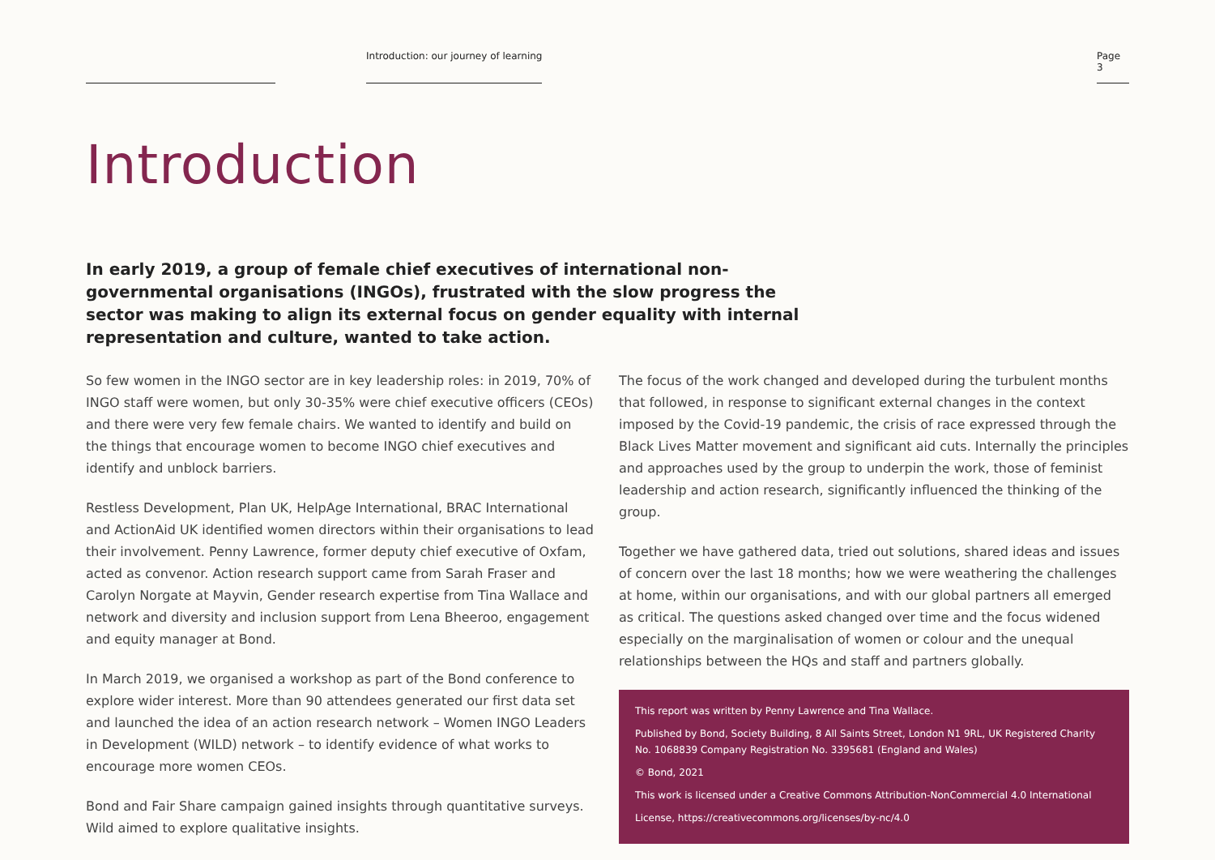Introduction: our journey of learning
Page 3
Introduction
In early 2019, a group of female chief executives of international non-governmental organisations (INGOs), frustrated with the slow progress the sector was making to align its external focus on gender equality with internal representation and culture, wanted to take action.
So few women in the INGO sector are in key leadership roles: in 2019, 70% of INGO staff were women, but only 30-35% were chief executive officers (CEOs) and there were very few female chairs. We wanted to identify and build on the things that encourage women to become INGO chief executives and identify and unblock barriers.
Restless Development, Plan UK, HelpAge International, BRAC International and ActionAid UK identified women directors within their organisations to lead their involvement. Penny Lawrence, former deputy chief executive of Oxfam, acted as convenor. Action research support came from Sarah Fraser and Carolyn Norgate at Mayvin, Gender research expertise from Tina Wallace and network and diversity and inclusion support from Lena Bheeroo, engagement and equity manager at Bond.
In March 2019, we organised a workshop as part of the Bond conference to explore wider interest. More than 90 attendees generated our first data set and launched the idea of an action research network – Women INGO Leaders in Development (WILD) network – to identify evidence of what works to encourage more women CEOs.
Bond and Fair Share campaign gained insights through quantitative surveys. Wild aimed to explore qualitative insights.
The focus of the work changed and developed during the turbulent months that followed, in response to significant external changes in the context imposed by the Covid-19 pandemic, the crisis of race expressed through the Black Lives Matter movement and significant aid cuts. Internally the principles and approaches used by the group to underpin the work, those of feminist leadership and action research, significantly influenced the thinking of the group.
Together we have gathered data, tried out solutions, shared ideas and issues of concern over the last 18 months; how we were weathering the challenges at home, within our organisations, and with our global partners all emerged as critical. The questions asked changed over time and the focus widened especially on the marginalisation of women or colour and the unequal relationships between the HQs and staff and partners globally.
This report was written by Penny Lawrence and Tina Wallace.
Published by Bond, Society Building, 8 All Saints Street, London N1 9RL, UK Registered Charity No. 1068839 Company Registration No. 3395681 (England and Wales)
© Bond, 2021
This work is licensed under a Creative Commons Attribution-NonCommercial 4.0 International
License, https://creativecommons.org/licenses/by-nc/4.0